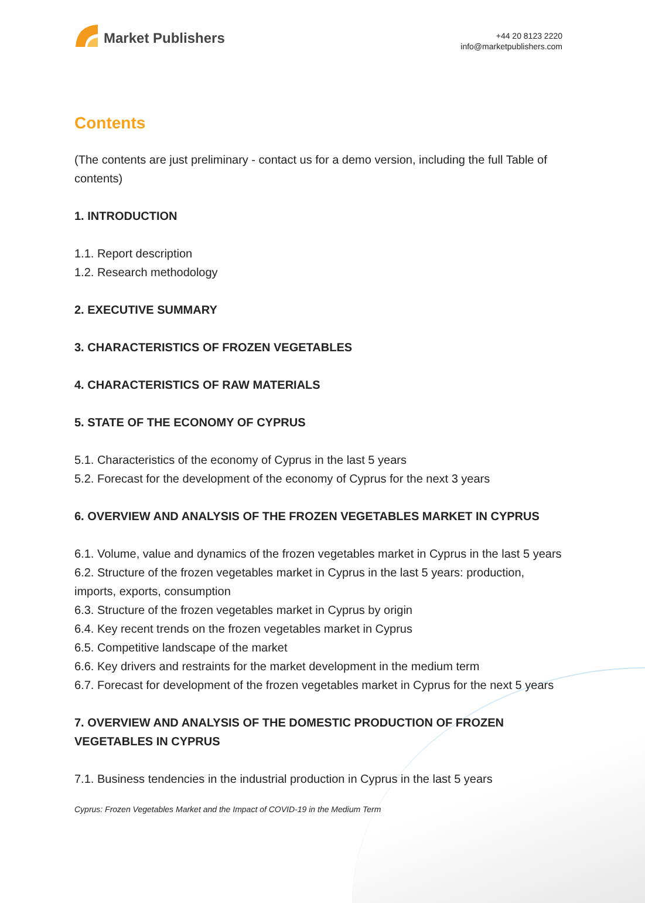Market Publishers
+44 20 8123 2220
info@marketpublishers.com
Contents
(The contents are just preliminary - contact us for a demo version, including the full Table of contents)
1. INTRODUCTION
1.1. Report description
1.2. Research methodology
2. EXECUTIVE SUMMARY
3. CHARACTERISTICS OF FROZEN VEGETABLES
4. CHARACTERISTICS OF RAW MATERIALS
5. STATE OF THE ECONOMY OF CYPRUS
5.1. Characteristics of the economy of Cyprus in the last 5 years
5.2. Forecast for the development of the economy of Cyprus for the next 3 years
6. OVERVIEW AND ANALYSIS OF THE FROZEN VEGETABLES MARKET IN CYPRUS
6.1. Volume, value and dynamics of the frozen vegetables market in Cyprus in the last 5 years
6.2. Structure of the frozen vegetables market in Cyprus in the last 5 years: production, imports, exports, consumption
6.3. Structure of the frozen vegetables market in Cyprus by origin
6.4. Key recent trends on the frozen vegetables market in Cyprus
6.5. Competitive landscape of the market
6.6. Key drivers and restraints for the market development in the medium term
6.7. Forecast for development of the frozen vegetables market in Cyprus for the next 5 years
7. OVERVIEW AND ANALYSIS OF THE DOMESTIC PRODUCTION OF FROZEN VEGETABLES IN CYPRUS
7.1. Business tendencies in the industrial production in Cyprus in the last 5 years
Cyprus: Frozen Vegetables Market and the Impact of COVID-19 in the Medium Term